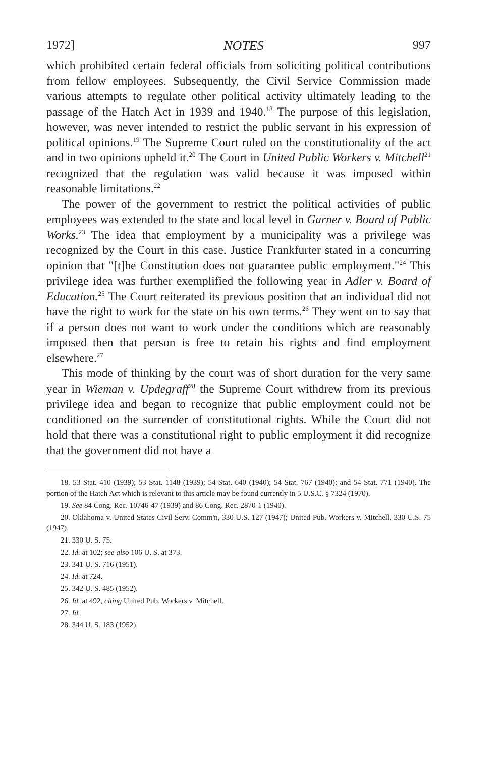1972] NOTES 997
which prohibited certain federal officials from soliciting political contributions from fellow employees. Subsequently, the Civil Service Commission made various attempts to regulate other political activity ultimately leading to the passage of the Hatch Act in 1939 and 1940.<sup>18</sup> The purpose of this legislation, however, was never intended to restrict the public servant in his expression of political opinions.<sup>19</sup> The Supreme Court ruled on the constitutionality of the act and in two opinions upheld it.<sup>20</sup> The Court in United Public Workers v. Mitchell<sup>21</sup> recognized that the regulation was valid because it was imposed within reasonable limitations.<sup>22</sup>
The power of the government to restrict the political activities of public employees was extended to the state and local level in Garner v. Board of Public Works.<sup>23</sup> The idea that employment by a municipality was a privilege was recognized by the Court in this case. Justice Frankfurter stated in a concurring opinion that "[t]he Constitution does not guarantee public employment."<sup>24</sup> This privilege idea was further exemplified the following year in Adler v. Board of Education.<sup>25</sup> The Court reiterated its previous position that an individual did not have the right to work for the state on his own terms.<sup>26</sup> They went on to say that if a person does not want to work under the conditions which are reasonably imposed then that person is free to retain his rights and find employment elsewhere.<sup>27</sup>
This mode of thinking by the court was of short duration for the very same year in Wieman v. Updegraff<sup>28</sup> the Supreme Court withdrew from its previous privilege idea and began to recognize that public employment could not be conditioned on the surrender of constitutional rights. While the Court did not hold that there was a constitutional right to public employment it did recognize that the government did not have a
18. 53 Stat. 410 (1939); 53 Stat. 1148 (1939); 54 Stat. 640 (1940); 54 Stat. 767 (1940); and 54 Stat. 771 (1940). The portion of the Hatch Act which is relevant to this article may be found currently in 5 U.S.C. § 7324 (1970).
19. See 84 Cong. Rec. 10746-47 (1939) and 86 Cong. Rec. 2870-1 (1940).
20. Oklahoma v. United States Civil Serv. Comm'n, 330 U.S. 127 (1947); United Pub. Workers v. Mitchell, 330 U.S. 75 (1947).
21. 330 U. S. 75.
22. Id. at 102; see also 106 U. S. at 373.
23. 341 U. S. 716 (1951).
24. Id. at 724.
25. 342 U. S. 485 (1952).
26. Id. at 492, citing United Pub. Workers v. Mitchell.
27. Id.
28. 344 U. S. 183 (1952).